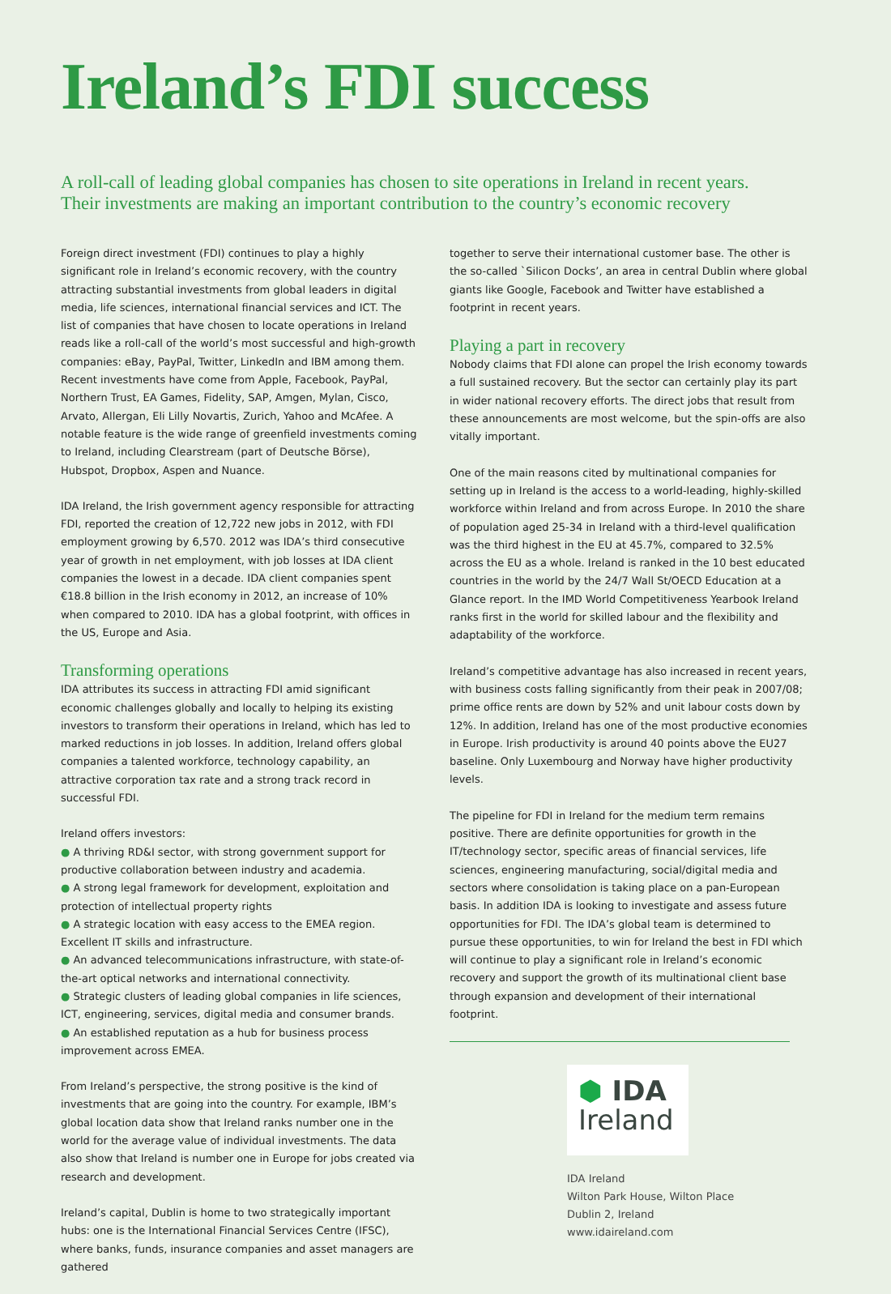Ireland’s FDI success
A roll-call of leading global companies has chosen to site operations in Ireland in recent years.
Their investments are making an important contribution to the country’s economic recovery
Foreign direct investment (FDI) continues to play a highly significant role in Ireland’s economic recovery, with the country attracting substantial investments from global leaders in digital media, life sciences, international financial services and ICT. The list of companies that have chosen to locate operations in Ireland reads like a roll-call of the world’s most successful and high-growth companies: eBay, PayPal, Twitter, LinkedIn and IBM among them. Recent investments have come from Apple, Facebook, PayPal, Northern Trust, EA Games, Fidelity, SAP, Amgen, Mylan, Cisco, Arvato, Allergan, Eli Lilly Novartis, Zurich, Yahoo and McAfee. A notable feature is the wide range of greenfield investments coming to Ireland, including Clearstream (part of Deutsche Börse), Hubspot, Dropbox, Aspen and Nuance.
IDA Ireland, the Irish government agency responsible for attracting FDI, reported the creation of 12,722 new jobs in 2012, with FDI employment growing by 6,570. 2012 was IDA’s third consecutive year of growth in net employment, with job losses at IDA client companies the lowest in a decade. IDA client companies spent €18.8 billion in the Irish economy in 2012, an increase of 10% when compared to 2010. IDA has a global footprint, with offices in the US, Europe and Asia.
Transforming operations
IDA attributes its success in attracting FDI amid significant economic challenges globally and locally to helping its existing investors to transform their operations in Ireland, which has led to marked reductions in job losses. In addition, Ireland offers global companies a talented workforce, technology capability, an attractive corporation tax rate and a strong track record in successful FDI.
Ireland offers investors:
● A thriving RD&I sector, with strong government support for productive collaboration between industry and academia.
● A strong legal framework for development, exploitation and protection of intellectual property rights
● A strategic location with easy access to the EMEA region. Excellent IT skills and infrastructure.
● An advanced telecommunications infrastructure, with state-of-the-art optical networks and international connectivity.
● Strategic clusters of leading global companies in life sciences, ICT, engineering, services, digital media and consumer brands.
● An established reputation as a hub for business process improvement across EMEA.
From Ireland’s perspective, the strong positive is the kind of investments that are going into the country. For example, IBM’s global location data show that Ireland ranks number one in the world for the average value of individual investments. The data also show that Ireland is number one in Europe for jobs created via research and development.
Ireland’s capital, Dublin is home to two strategically important hubs: one is the International Financial Services Centre (IFSC), where banks, funds, insurance companies and asset managers are gathered
together to serve their international customer base. The other is the so-called `Silicon Docks’, an area in central Dublin where global giants like Google, Facebook and Twitter have established a footprint in recent years.
Playing a part in recovery
Nobody claims that FDI alone can propel the Irish economy towards a full sustained recovery. But the sector can certainly play its part in wider national recovery efforts. The direct jobs that result from these announcements are most welcome, but the spin-offs are also vitally important.
One of the main reasons cited by multinational companies for setting up in Ireland is the access to a world-leading, highly-skilled workforce within Ireland and from across Europe. In 2010 the share of population aged 25-34 in Ireland with a third-level qualification was the third highest in the EU at 45.7%, compared to 32.5% across the EU as a whole. Ireland is ranked in the 10 best educated countries in the world by the 24/7 Wall St/OECD Education at a Glance report. In the IMD World Competitiveness Yearbook Ireland ranks first in the world for skilled labour and the flexibility and adaptability of the workforce.
Ireland’s competitive advantage has also increased in recent years, with business costs falling significantly from their peak in 2007/08; prime office rents are down by 52% and unit labour costs down by 12%. In addition, Ireland has one of the most productive economies in Europe. Irish productivity is around 40 points above the EU27 baseline. Only Luxembourg and Norway have higher productivity levels.
The pipeline for FDI in Ireland for the medium term remains positive. There are definite opportunities for growth in the IT/technology sector, specific areas of financial services, life sciences, engineering manufacturing, social/digital media and sectors where consolidation is taking place on a pan-European basis. In addition IDA is looking to investigate and assess future opportunities for FDI. The IDA’s global team is determined to pursue these opportunities, to win for Ireland the best in FDI which will continue to play a significant role in Ireland’s economic recovery and support the growth of its multinational client base through expansion and development of their international footprint.
⬢ IDA
Ireland
IDA Ireland
Wilton Park House, Wilton Place
Dublin 2, Ireland
www.idaireland.com